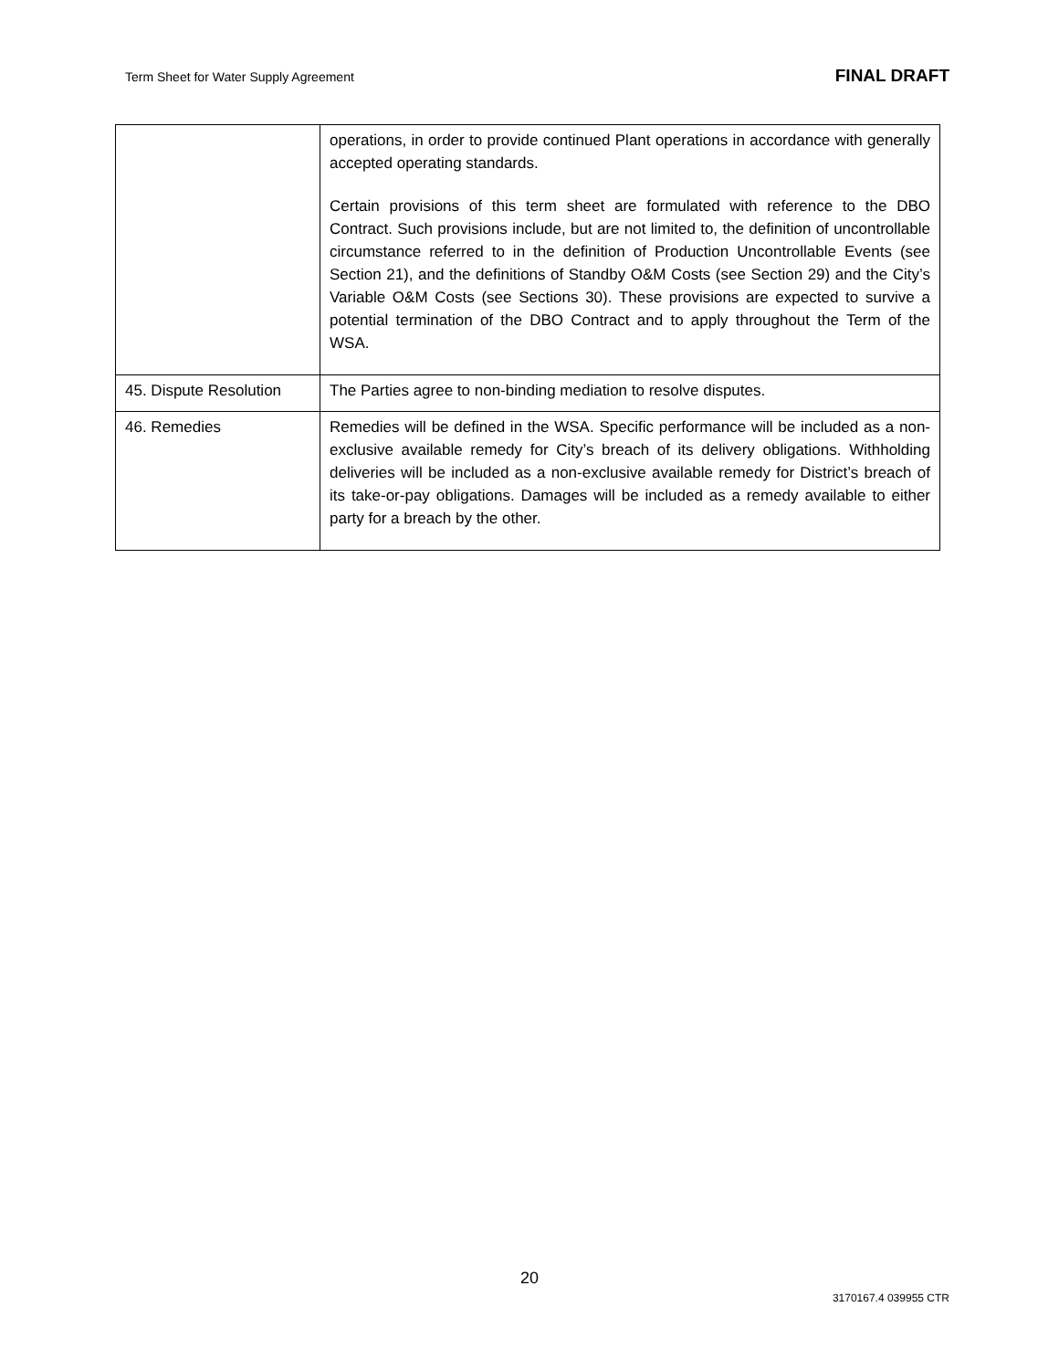Term Sheet for Water Supply Agreement FINAL DRAFT
| | operations, in order to provide continued Plant operations in accordance with generally accepted operating standards. Certain provisions of this term sheet are formulated with reference to the DBO Contract. Such provisions include, but are not limited to, the definition of uncontrollable circumstance referred to in the definition of Production Uncontrollable Events (see Section 21), and the definitions of Standby O&M Costs (see Section 29) and the City’s Variable O&M Costs (see Sections 30). These provisions are expected to survive a potential termination of the DBO Contract and to apply throughout the Term of the WSA. |
| 45. Dispute Resolution | The Parties agree to non-binding mediation to resolve disputes. |
| 46. Remedies | Remedies will be defined in the WSA. Specific performance will be included as a non-exclusive available remedy for City’s breach of its delivery obligations. Withholding deliveries will be included as a non-exclusive available remedy for District’s breach of its take-or-pay obligations. Damages will be included as a remedy available to either party for a breach by the other. |
20
3170167.4 039955 CTR